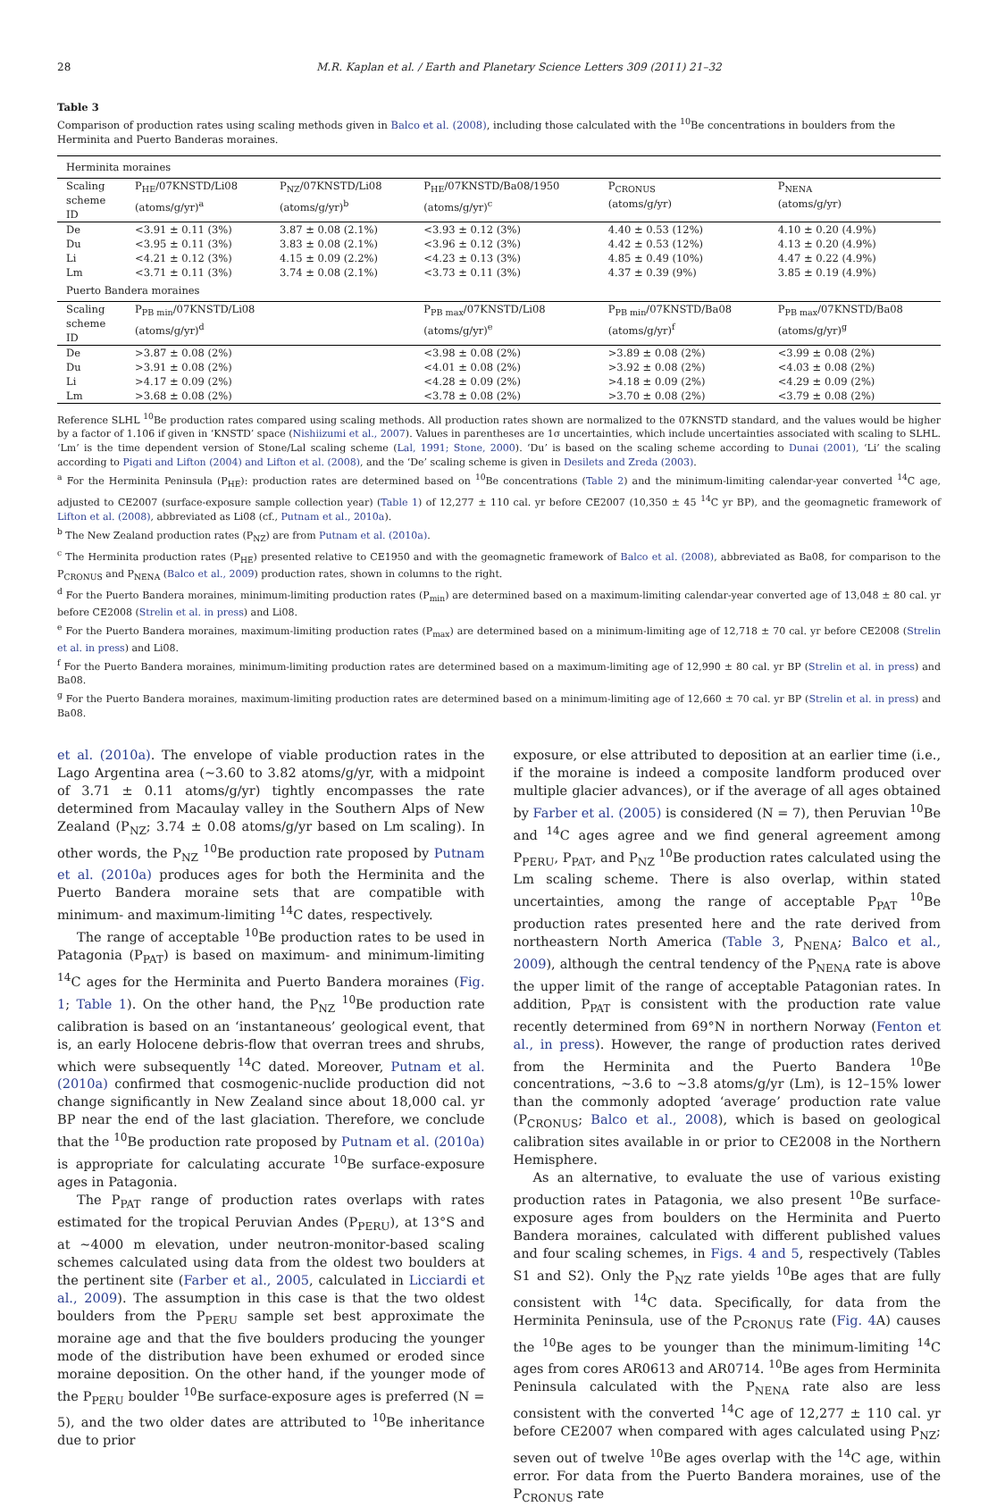28 M.R. Kaplan et al. / Earth and Planetary Science Letters 309 (2011) 21–32
Table 3
Comparison of production rates using scaling methods given in Balco et al. (2008), including those calculated with the <sup>10</sup>Be concentrations in boulders from the Herminita and Puerto Banderas moraines.
| Herminita moraines | | | | | |
| Scaling scheme ID | P<sub>HE</sub>/07KNSTD/Li08 (atoms/g/yr)<sup>a</sup> | P<sub>NZ</sub>/07KNSTD/Li08 (atoms/g/yr)<sup>b</sup> | P<sub>HE</sub>/07KNSTD/Ba08/1950 (atoms/g/yr)<sup>c</sup> | P<sub>CRONUS</sub> (atoms/g/yr) | P<sub>NENA</sub> (atoms/g/yr) |
| De | <3.91 ± 0.11 (3%) | 3.87 ± 0.08 (2.1%) | <3.93 ± 0.12 (3%) | 4.40 ± 0.53 (12%) | 4.10 ± 0.20 (4.9%) |
| Du | <3.95 ± 0.11 (3%) | 3.83 ± 0.08 (2.1%) | <3.96 ± 0.12 (3%) | 4.42 ± 0.53 (12%) | 4.13 ± 0.20 (4.9%) |
| Li | <4.21 ± 0.12 (3%) | 4.15 ± 0.09 (2.2%) | <4.23 ± 0.13 (3%) | 4.85 ± 0.49 (10%) | 4.47 ± 0.22 (4.9%) |
| Lm | <3.71 ± 0.11 (3%) | 3.74 ± 0.08 (2.1%) | <3.73 ± 0.11 (3%) | 4.37 ± 0.39 (9%) | 3.85 ± 0.19 (4.9%) |
| Puerto Bandera moraines | | | | | |
| Scaling scheme ID | P<sub>PB min</sub>/07KNSTD/Li08 (atoms/g/yr)<sup>d</sup> | | P<sub>PB max</sub>/07KNSTD/Li08 (atoms/g/yr)<sup>e</sup> | P<sub>PB min</sub>/07KNSTD/Ba08 (atoms/g/yr)<sup>f</sup> | P<sub>PB max</sub>/07KNSTD/Ba08 (atoms/g/yr)<sup>g</sup> |
| De | >3.87 ± 0.08 (2%) | | <3.98 ± 0.08 (2%) | >3.89 ± 0.08 (2%) | <3.99 ± 0.08 (2%) |
| Du | >3.91 ± 0.08 (2%) | | <4.01 ± 0.08 (2%) | >3.92 ± 0.08 (2%) | <4.03 ± 0.08 (2%) |
| Li | >4.17 ± 0.09 (2%) | | <4.28 ± 0.09 (2%) | >4.18 ± 0.09 (2%) | <4.29 ± 0.09 (2%) |
| Lm | >3.68 ± 0.08 (2%) | | <3.78 ± 0.08 (2%) | >3.70 ± 0.08 (2%) | <3.79 ± 0.08 (2%) |
Reference SLHL <sup>10</sup>Be production rates compared using scaling methods. All production rates shown are normalized to the 07KNSTD standard, and the values would be higher by a factor of 1.106 if given in ‘KNSTD’ space (Nishiizumi et al., 2007). Values in parentheses are 1σ uncertainties, which include uncertainties associated with scaling to SLHL. ‘Lm’ is the time dependent version of Stone/Lal scaling scheme (Lal, 1991; Stone, 2000). ‘Du’ is based on the scaling scheme according to Dunai (2001), ‘Li’ the scaling according to Pigati and Lifton (2004) and Lifton et al. (2008), and the ‘De’ scaling scheme is given in Desilets and Zreda (2003).
<sup>a</sup> For the Herminita Peninsula (P<sub>HE</sub>): production rates are determined based on <sup>10</sup>Be concentrations (Table 2) and the minimum-limiting calendar-year converted <sup>14</sup>C age, adjusted to CE2007 (surface-exposure sample collection year) (Table 1) of 12,277 ± 110 cal. yr before CE2007 (10,350 ± 45 <sup>14</sup>C yr BP), and the geomagnetic framework of Lifton et al. (2008), abbreviated as Li08 (cf., Putnam et al., 2010a).
<sup>b</sup> The New Zealand production rates (P<sub>NZ</sub>) are from Putnam et al. (2010a).
<sup>c</sup> The Herminita production rates (P<sub>HE</sub>) presented relative to CE1950 and with the geomagnetic framework of Balco et al. (2008), abbreviated as Ba08, for comparison to the P<sub>CRONUS</sub> and P<sub>NENA</sub> (Balco et al., 2009) production rates, shown in columns to the right.
<sup>d</sup> For the Puerto Bandera moraines, minimum-limiting production rates (P<sub>min</sub>) are determined based on a maximum-limiting calendar-year converted age of 13,048 ± 80 cal. yr before CE2008 (Strelin et al. in press) and Li08.
<sup>e</sup> For the Puerto Bandera moraines, maximum-limiting production rates (P<sub>max</sub>) are determined based on a minimum-limiting age of 12,718 ± 70 cal. yr before CE2008 (Strelin et al. in press) and Li08.
<sup>f</sup> For the Puerto Bandera moraines, minimum-limiting production rates are determined based on a maximum-limiting age of 12,990 ± 80 cal. yr BP (Strelin et al. in press) and Ba08.
<sup>g</sup> For the Puerto Bandera moraines, maximum-limiting production rates are determined based on a minimum-limiting age of 12,660 ± 70 cal. yr BP (Strelin et al. in press) and Ba08.
et al. (2010a). The envelope of viable production rates in the Lago Argentina area (~3.60 to 3.82 atoms/g/yr, with a midpoint of 3.71 ± 0.11 atoms/g/yr) tightly encompasses the rate determined from Macaulay valley in the Southern Alps of New Zealand (P<sub>NZ</sub>; 3.74 ± 0.08 atoms/g/yr based on Lm scaling). In other words, the P<sub>NZ</sub> <sup>10</sup>Be production rate proposed by Putnam et al. (2010a) produces ages for both the Herminita and the Puerto Bandera moraine sets that are compatible with minimum- and maximum-limiting <sup>14</sup>C dates, respectively.
The range of acceptable <sup>10</sup>Be production rates to be used in Patagonia (P<sub>PAT</sub>) is based on maximum- and minimum-limiting <sup>14</sup>C ages for the Herminita and Puerto Bandera moraines (Fig. 1; Table 1). On the other hand, the P<sub>NZ</sub> <sup>10</sup>Be production rate calibration is based on an ‘instantaneous’ geological event, that is, an early Holocene debris-flow that overran trees and shrubs, which were subsequently <sup>14</sup>C dated. Moreover, Putnam et al. (2010a) confirmed that cosmogenic-nuclide production did not change significantly in New Zealand since about 18,000 cal. yr BP near the end of the last glaciation. Therefore, we conclude that the <sup>10</sup>Be production rate proposed by Putnam et al. (2010a) is appropriate for calculating accurate <sup>10</sup>Be surface-exposure ages in Patagonia.
The P<sub>PAT</sub> range of production rates overlaps with rates estimated for the tropical Peruvian Andes (P<sub>PERU</sub>), at 13°S and at ~4000 m elevation, under neutron-monitor-based scaling schemes calculated using data from the oldest two boulders at the pertinent site (Farber et al., 2005, calculated in Licciardi et al., 2009). The assumption in this case is that the two oldest boulders from the P<sub>PERU</sub> sample set best approximate the moraine age and that the five boulders producing the younger mode of the distribution have been exhumed or eroded since moraine deposition. On the other hand, if the younger mode of the P<sub>PERU</sub> boulder <sup>10</sup>Be surface-exposure ages is preferred (N = 5), and the two older dates are attributed to <sup>10</sup>Be inheritance due to prior
exposure, or else attributed to deposition at an earlier time (i.e., if the moraine is indeed a composite landform produced over multiple glacier advances), or if the average of all ages obtained by Farber et al. (2005) is considered (N = 7), then Peruvian <sup>10</sup>Be and <sup>14</sup>C ages agree and we find general agreement among P<sub>PERU</sub>, P<sub>PAT</sub>, and P<sub>NZ</sub> <sup>10</sup>Be production rates calculated using the Lm scaling scheme. There is also overlap, within stated uncertainties, among the range of acceptable P<sub>PAT</sub> <sup>10</sup>Be production rates presented here and the rate derived from northeastern North America (Table 3, P<sub>NENA</sub>; Balco et al., 2009), although the central tendency of the P<sub>NENA</sub> rate is above the upper limit of the range of acceptable Patagonian rates. In addition, P<sub>PAT</sub> is consistent with the production rate value recently determined from 69°N in northern Norway (Fenton et al., in press). However, the range of production rates derived from the Herminita and the Puerto Bandera <sup>10</sup>Be concentrations, ~3.6 to ~3.8 atoms/g/yr (Lm), is 12–15% lower than the commonly adopted ‘average’ production rate value (P<sub>CRONUS</sub>; Balco et al., 2008), which is based on geological calibration sites available in or prior to CE2008 in the Northern Hemisphere.
As an alternative, to evaluate the use of various existing production rates in Patagonia, we also present <sup>10</sup>Be surface-exposure ages from boulders on the Herminita and Puerto Bandera moraines, calculated with different published values and four scaling schemes, in Figs. 4 and 5, respectively (Tables S1 and S2). Only the P<sub>NZ</sub> rate yields <sup>10</sup>Be ages that are fully consistent with <sup>14</sup>C data. Specifically, for data from the Herminita Peninsula, use of the P<sub>CRONUS</sub> rate (Fig. 4 A) causes the <sup>10</sup>Be ages to be younger than the minimum-limiting <sup>14</sup>C ages from cores AR0613 and AR0714. <sup>10</sup>Be ages from Herminita Peninsula calculated with the P<sub>NENA</sub> rate also are less consistent with the converted <sup>14</sup>C age of 12,277 ± 110 cal. yr before CE2007 when compared with ages calculated using P<sub>NZ</sub>; seven out of twelve <sup>10</sup>Be ages overlap with the <sup>14</sup>C age, within error. For data from the Puerto Bandera moraines, use of the P<sub>CRONUS</sub> rate